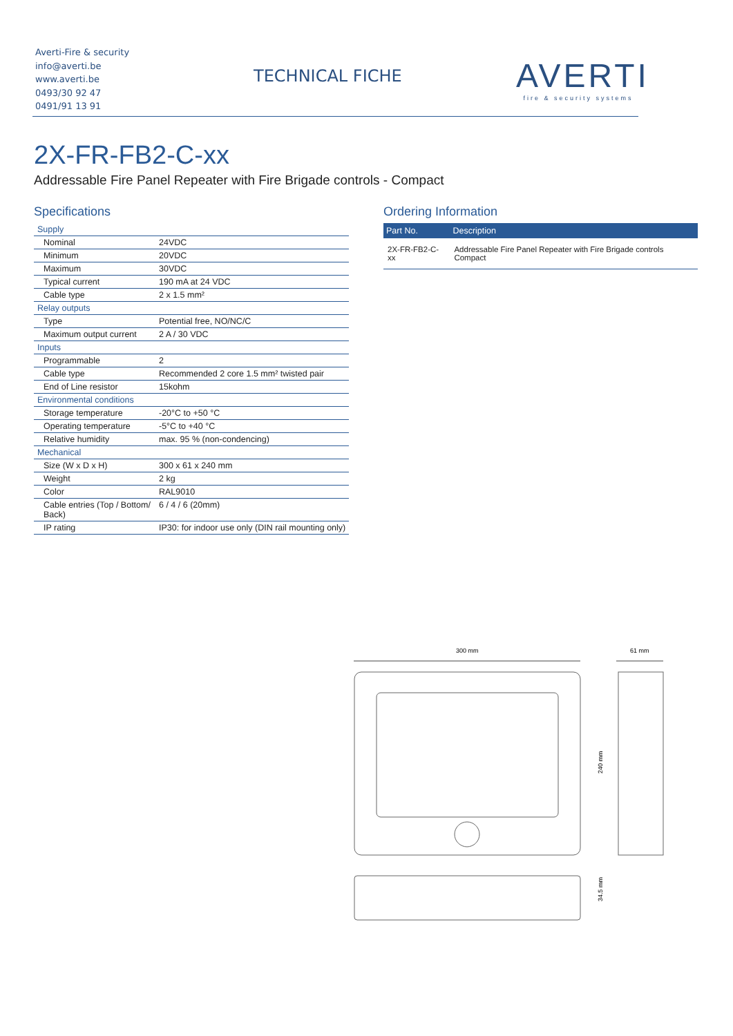Averti-Fire & security
info@averti.be
www.averti.be
0493/30 92 47
0491/91 13 91
TECHNICAL FICHE
AVERTI
fire & security systems
2X-FR-FB2-C-xx
Addressable Fire Panel Repeater with Fire Brigade controls - Compact
Specifications
| Supply | |
| Nominal | 24VDC |
| Minimum | 20VDC |
| Maximum | 30VDC |
| Typical current | 190 mA at 24 VDC |
| Cable type | 2 x 1.5 mm² |
| Relay outputs | |
| Type | Potential free, NO/NC/C |
| Maximum output current | 2 A / 30 VDC |
| Inputs | |
| Programmable | 2 |
| Cable type | Recommended 2 core 1.5 mm² twisted pair |
| End of Line resistor | 15kohm |
| Environmental conditions | |
| Storage temperature | -20°C to +50 °C |
| Operating temperature | -5°C to +40 °C |
| Relative humidity | max. 95 % (non-condencing) |
| Mechanical | |
| Size (W x D x H) | 300 x 61 x 240 mm |
| Weight | 2 kg |
| Color | RAL9010 |
| Cable entries (Top / Bottom/ Back) | 6 / 4 / 6 (20mm) |
| IP rating | IP30: for indoor use only (DIN rail mounting only) |
Ordering Information
| Part No. | Description |
| --- | --- |
| 2X-FR-FB2-C-xx | Addressable Fire Panel Repeater with Fire Brigade controls Compact |
300 mm
61 mm
240 mm
34.5 mm